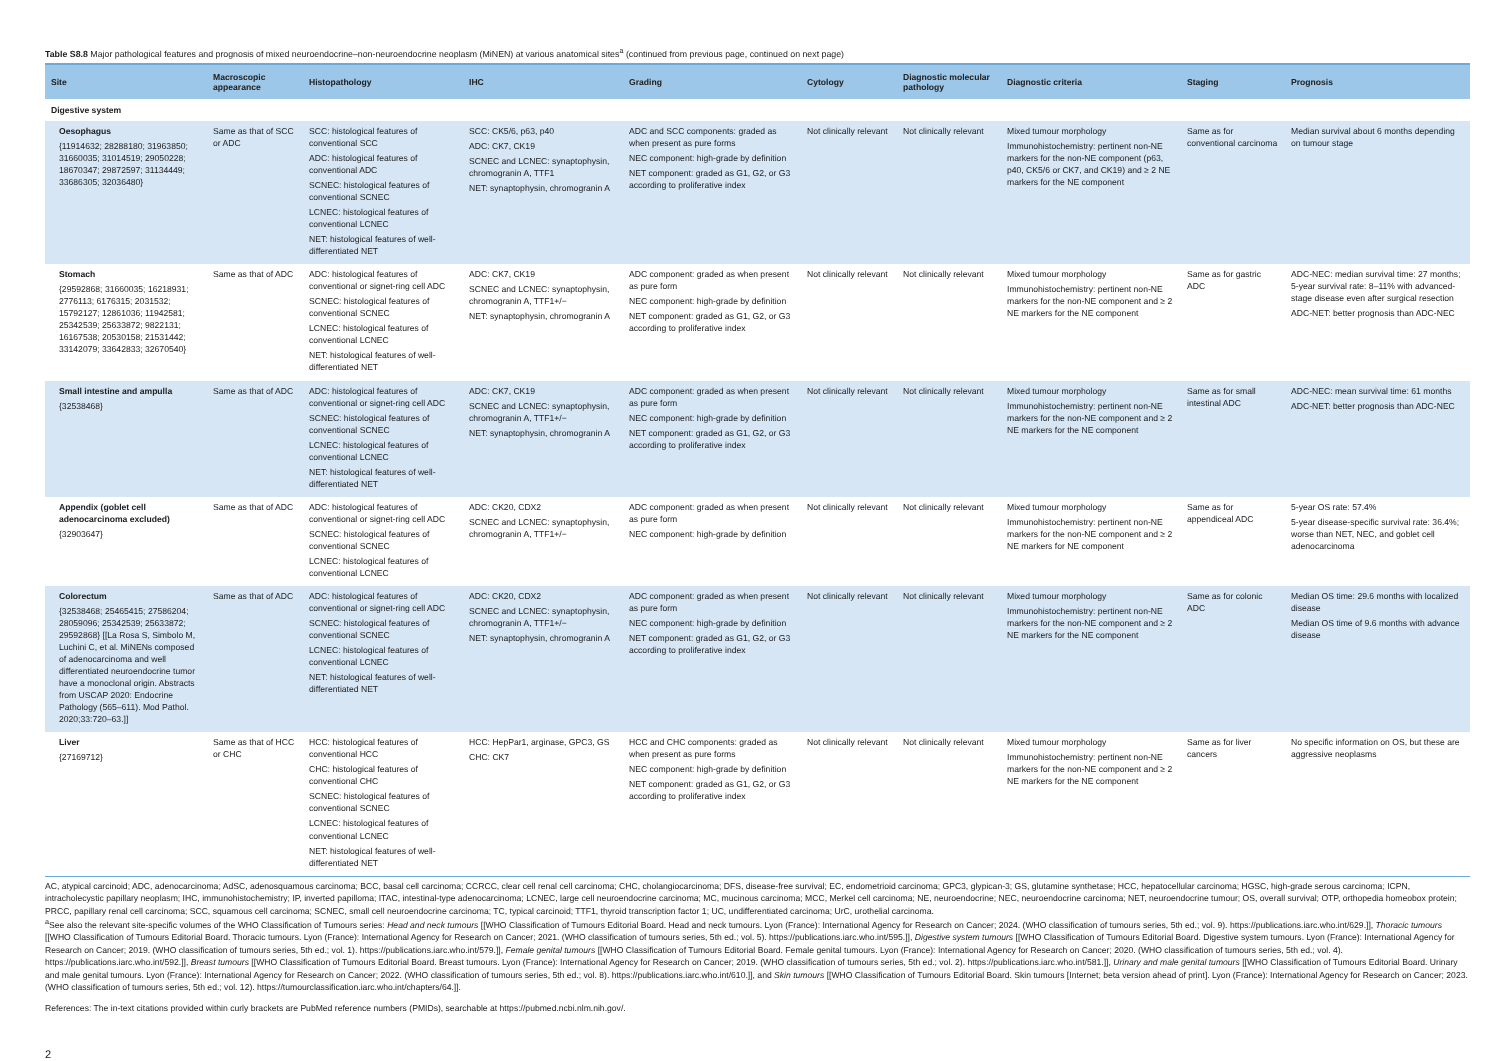Table S8.8 Major pathological features and prognosis of mixed neuroendocrine–non-neuroendocrine neoplasm (MiNEN) at various anatomical sites<sup>a</sup> (continued from previous page, continued on next page)
| Site | Macroscopic appearance | Histopathology | IHC | Grading | Cytology | Diagnostic molecular pathology | Diagnostic criteria | Staging | Prognosis |
| --- | --- | --- | --- | --- | --- | --- | --- | --- | --- |
| Digestive system | | | | | | | | | |
| Oesophagus {11914632; 28288180; 31963850; 31660035; 31014519; 29050228; 18670347; 29872597; 31134449; 33686305; 32036480} | Same as that of SCC or ADC | SCC: histological features of conventional SCC ADC: histological features of conventional ADC SCNEC: histological features of conventional SCNEC LCNEC: histological features of conventional LCNEC NET: histological features of well-differentiated NET | SCC: CK5/6, p63, p40 ADC: CK7, CK19 SCNEC and LCNEC: synaptophysin, chromogranin A, TTF1 NET: synaptophysin, chromogranin A | ADC and SCC components: graded as when present as pure forms NEC component: high-grade by definition NET component: graded as G1, G2, or G3 according to proliferative index | Not clinically relevant | Not clinically relevant | Mixed tumour morphology Immunohistochemistry: pertinent non-NE markers for the non-NE component (p63, p40, CK5/6 or CK7, and CK19) and ≥ 2 NE markers for the NE component | Same as for conventional carcinoma | Median survival about 6 months depending on tumour stage |
| Stomach {29592868; 31660035; 16218931; 2776113; 6176315; 2031532; 15792127; 12861036; 11942581; 25342539; 25633872; 9822131; 16167538; 20530158; 21531442; 33142079; 33642833; 32670540} | Same as that of ADC | ADC: histological features of conventional or signet-ring cell ADC SCNEC: histological features of conventional SCNEC LCNEC: histological features of conventional LCNEC NET: histological features of well-differentiated NET | ADC: CK7, CK19 SCNEC and LCNEC: synaptophysin, chromogranin A, TTF1+/− NET: synaptophysin, chromogranin A | ADC component: graded as when present as pure form NEC component: high-grade by definition NET component: graded as G1, G2, or G3 according to proliferative index | Not clinically relevant | Not clinically relevant | Mixed tumour morphology Immunohistochemistry: pertinent non-NE markers for the non-NE component and ≥ 2 NE markers for the NE component | Same as for gastric ADC | ADC-NEC: median survival time: 27 months; 5-year survival rate: 8–11% with advanced-stage disease even after surgical resection ADC-NET: better prognosis than ADC-NEC |
| Small intestine and ampulla {32538468} | Same as that of ADC | ADC: histological features of conventional or signet-ring cell ADC SCNEC: histological features of conventional SCNEC LCNEC: histological features of conventional LCNEC NET: histological features of well-differentiated NET | ADC: CK7, CK19 SCNEC and LCNEC: synaptophysin, chromogranin A, TTF1+/− NET: synaptophysin, chromogranin A | ADC component: graded as when present as pure form NEC component: high-grade by definition NET component: graded as G1, G2, or G3 according to proliferative index | Not clinically relevant | Not clinically relevant | Mixed tumour morphology Immunohistochemistry: pertinent non-NE markers for the non-NE component and ≥ 2 NE markers for the NE component | Same as for small intestinal ADC | ADC-NEC: mean survival time: 61 months ADC-NET: better prognosis than ADC-NEC |
| Appendix (goblet cell adenocarcinoma excluded) {32903647} | Same as that of ADC | ADC: histological features of conventional or signet-ring cell ADC SCNEC: histological features of conventional SCNEC LCNEC: histological features of conventional LCNEC | ADC: CK20, CDX2 SCNEC and LCNEC: synaptophysin, chromogranin A, TTF1+/− | ADC component: graded as when present as pure form NEC component: high-grade by definition | Not clinically relevant | Not clinically relevant | Mixed tumour morphology Immunohistochemistry: pertinent non-NE markers for the non-NE component and ≥ 2 NE markers for NE component | Same as for appendiceal ADC | 5-year OS rate: 57.4% 5-year disease-specific survival rate: 36.4%; worse than NET, NEC, and goblet cell adenocarcinoma |
| Colorectum {32538468; 25465415; 27586204; 28059096; 25342539; 25633872; 29592868} [[La Rosa S, Simbolo M, Luchini C, et al. MiNENs composed of adenocarcinoma and well differentiated neuroendocrine tumor have a monoclonal origin. Abstracts from USCAP 2020: Endocrine Pathology (565–611). Mod Pathol. 2020;33:720–63.]] | Same as that of ADC | ADC: histological features of conventional or signet-ring cell ADC SCNEC: histological features of conventional SCNEC LCNEC: histological features of conventional LCNEC NET: histological features of well-differentiated NET | ADC: CK20, CDX2 SCNEC and LCNEC: synaptophysin, chromogranin A, TTF1+/− NET: synaptophysin, chromogranin A | ADC component: graded as when present as pure form NEC component: high-grade by definition NET component: graded as G1, G2, or G3 according to proliferative index | Not clinically relevant | Not clinically relevant | Mixed tumour morphology Immunohistochemistry: pertinent non-NE markers for the non-NE component and ≥ 2 NE markers for the NE component | Same as for colonic ADC | Median OS time: 29.6 months with localized disease Median OS time of 9.6 months with advance disease |
| Liver {27169712} | Same as that of HCC or CHC | HCC: histological features of conventional HCC CHC: histological features of conventional CHC SCNEC: histological features of conventional SCNEC LCNEC: histological features of conventional LCNEC NET: histological features of well-differentiated NET | HCC: HepPar1, arginase, GPC3, GS CHC: CK7 | HCC and CHC components: graded as when present as pure forms NEC component: high-grade by definition NET component: graded as G1, G2, or G3 according to proliferative index | Not clinically relevant | Not clinically relevant | Mixed tumour morphology Immunohistochemistry: pertinent non-NE markers for the non-NE component and ≥ 2 NE markers for the NE component | Same as for liver cancers | No specific information on OS, but these are aggressive neoplasms |
AC, atypical carcinoid; ADC, adenocarcinoma; AdSC, adenosquamous carcinoma; BCC, basal cell carcinoma; CCRCC, clear cell renal cell carcinoma; CHC, cholangiocarcinoma; DFS, disease-free survival; EC, endometrioid carcinoma; GPC3, glypican-3; GS, glutamine synthetase; HCC, hepatocellular carcinoma; HGSC, high-grade serous carcinoma; ICPN, intracholecystic papillary neoplasm; IHC, immunohistochemistry; IP, inverted papilloma; ITAC, intestinal-type adenocarcinoma; LCNEC, large cell neuroendocrine carcinoma; MC, mucinous carcinoma; MCC, Merkel cell carcinoma; NE, neuroendocrine; NEC, neuroendocrine carcinoma; NET, neuroendocrine tumour; OS, overall survival; OTP, orthopedia homeobox protein; PRCC, papillary renal cell carcinoma; SCC, squamous cell carcinoma; SCNEC, small cell neuroendocrine carcinoma; TC, typical carcinoid; TTF1, thyroid transcription factor 1; UC, undifferentiated carcinoma; UrC, urothelial carcinoma.
<sup>a</sup> See also the relevant site-specific volumes of the WHO Classification of Tumours series: Head and neck tumours [[WHO Classification of Tumours Editorial Board. Head and neck tumours. Lyon (France): International Agency for Research on Cancer; 2024. (WHO classification of tumours series, 5th ed.; vol. 9). https://publications.iarc.who.int/629.]], Thoracic tumours [[WHO Classification of Tumours Editorial Board. Thoracic tumours. Lyon (France): International Agency for Research on Cancer; 2021. (WHO classification of tumours series, 5th ed.; vol. 5). https://publications.iarc.who.int/595.]], Digestive system tumours [[WHO Classification of Tumours Editorial Board. Digestive system tumours. Lyon (France): International Agency for Research on Cancer; 2019. (WHO classification of tumours series, 5th ed.; vol. 1). https://publications.iarc.who.int/579.]], Female genital tumours [[WHO Classification of Tumours Editorial Board. Female genital tumours. Lyon (France): International Agency for Research on Cancer; 2020. (WHO classification of tumours series, 5th ed.; vol. 4). https://publications.iarc.who.int/592.]], Breast tumours [[WHO Classification of Tumours Editorial Board. Breast tumours. Lyon (France): International Agency for Research on Cancer; 2019. (WHO classification of tumours series, 5th ed.; vol. 2). https://publications.iarc.who.int/581.]], Urinary and male genital tumours [[WHO Classification of Tumours Editorial Board. Urinary and male genital tumours. Lyon (France): International Agency for Research on Cancer; 2022. (WHO classification of tumours series, 5th ed.; vol. 8). https://publications.iarc.who.int/610.]], and Skin tumours [[WHO Classification of Tumours Editorial Board. Skin tumours [Internet; beta version ahead of print]. Lyon (France): International Agency for Research on Cancer; 2023. (WHO classification of tumours series, 5th ed.; vol. 12). https://tumourclassification.iarc.who.int/chapters/64.]].
References: The in-text citations provided within curly brackets are PubMed reference numbers (PMIDs), searchable at https://pubmed.ncbi.nlm.nih.gov/.
2